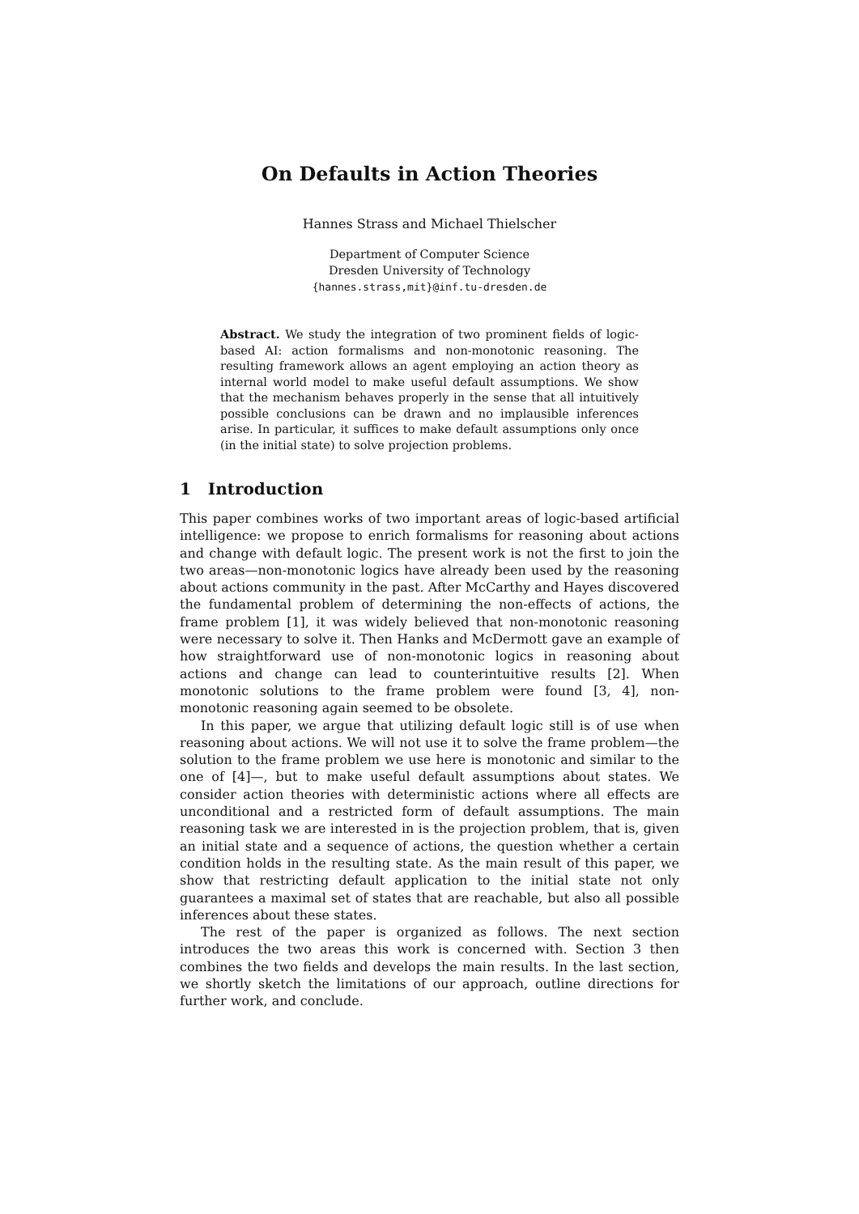On Defaults in Action Theories
Hannes Strass and Michael Thielscher
Department of Computer Science
Dresden University of Technology
{hannes.strass,mit}@inf.tu-dresden.de
Abstract. We study the integration of two prominent fields of logic-based AI: action formalisms and non-monotonic reasoning. The resulting framework allows an agent employing an action theory as internal world model to make useful default assumptions. We show that the mechanism behaves properly in the sense that all intuitively possible conclusions can be drawn and no implausible inferences arise. In particular, it suffices to make default assumptions only once (in the initial state) to solve projection problems.
1 Introduction
This paper combines works of two important areas of logic-based artificial intelligence: we propose to enrich formalisms for reasoning about actions and change with default logic. The present work is not the first to join the two areas—non-monotonic logics have already been used by the reasoning about actions community in the past. After McCarthy and Hayes discovered the fundamental problem of determining the non-effects of actions, the frame problem [1], it was widely believed that non-monotonic reasoning were necessary to solve it. Then Hanks and McDermott gave an example of how straightforward use of non-monotonic logics in reasoning about actions and change can lead to counterintuitive results [2]. When monotonic solutions to the frame problem were found [3, 4], non-monotonic reasoning again seemed to be obsolete.
In this paper, we argue that utilizing default logic still is of use when reasoning about actions. We will not use it to solve the frame problem—the solution to the frame problem we use here is monotonic and similar to the one of [4]—, but to make useful default assumptions about states. We consider action theories with deterministic actions where all effects are unconditional and a restricted form of default assumptions. The main reasoning task we are interested in is the projection problem, that is, given an initial state and a sequence of actions, the question whether a certain condition holds in the resulting state. As the main result of this paper, we show that restricting default application to the initial state not only guarantees a maximal set of states that are reachable, but also all possible inferences about these states.
The rest of the paper is organized as follows. The next section introduces the two areas this work is concerned with. Section 3 then combines the two fields and develops the main results. In the last section, we shortly sketch the limitations of our approach, outline directions for further work, and conclude.